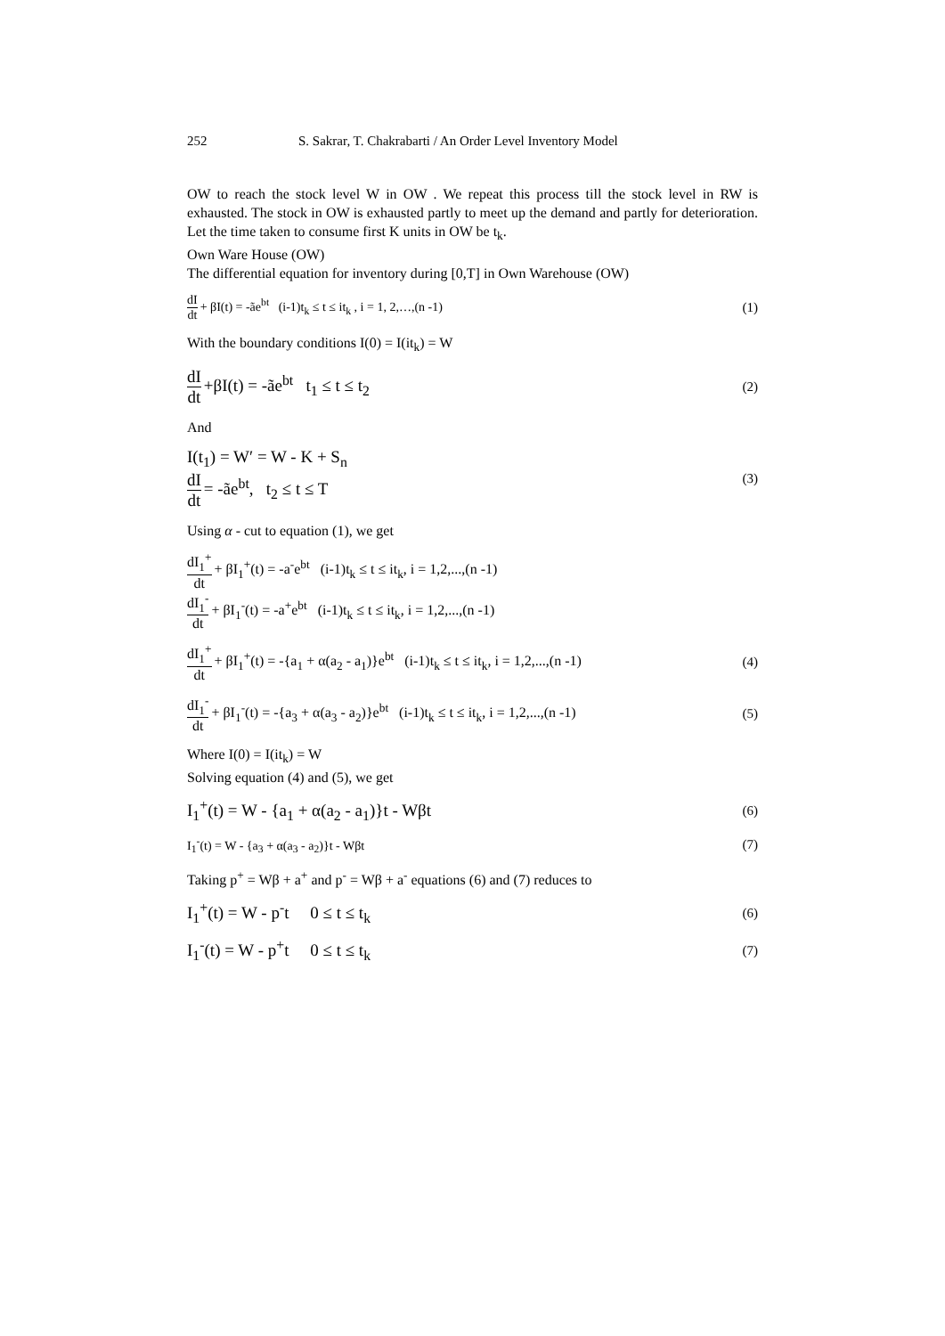252 S. Sakrar, T. Chakrabarti / An Order Level Inventory Model
OW to reach the stock level W in OW . We repeat this process till the stock level in RW is exhausted. The stock in OW is exhausted partly to meet up the demand and partly for deterioration. Let the time taken to consume first K units in OW be t<sub>k</sub>.
Own Ware House (OW)
The differential equation for inventory during [0,T] in Own Warehouse (OW)
dI dt + βI(t) = -ãe<sup>bt</sup> (i-1)t<sub>k</sub> ≤ t ≤ it<sub>k</sub> , i = 1, 2,…,(n -1) (1)
With the boundary conditions I(0) = I(it<sub>k</sub>) = W
dI dt +βI(t) = -ãe<sup>bt</sup> t<sub>1</sub> ≤ t ≤ t<sub>2</sub> (2)
And
I(t<sub>1</sub>) = W′ = W - K + S<sub>n</sub>
dI dt = -ãe<sup>bt</sup>, t<sub>2</sub> ≤ t ≤ T (3)
Using α - cut to equation (1), we get
dI<sub>1</sub><sup>+</sup> dt + βI<sub>1</sub><sup>+</sup>(t) = -a<sup>-</sup>e<sup>bt</sup> (i-1)t<sub>k</sub> ≤ t ≤ it<sub>k</sub>, i = 1,2,...,(n -1)
dI<sub>1</sub><sup>-</sup> dt + βI<sub>1</sub><sup>-</sup>(t) = -a<sup>+</sup>e<sup>bt</sup> (i-1)t<sub>k</sub> ≤ t ≤ it<sub>k</sub>, i = 1,2,...,(n -1)
dI<sub>1</sub><sup>+</sup> dt + βI<sub>1</sub><sup>+</sup>(t) = -{a<sub>1</sub> + α(a<sub>2</sub> - a<sub>1</sub>)}e<sup>bt</sup> (i-1)t<sub>k</sub> ≤ t ≤ it<sub>k</sub>, i = 1,2,...,(n -1) (4)
dI<sub>1</sub><sup>-</sup> dt + βI<sub>1</sub><sup>-</sup>(t) = -{a<sub>3</sub> + α(a<sub>3</sub> - a<sub>2</sub>)}e<sup>bt</sup> (i-1)t<sub>k</sub> ≤ t ≤ it<sub>k</sub>, i = 1,2,...,(n -1) (5)
Where I(0) = I(it<sub>k</sub>) = W
Solving equation (4) and (5), we get
I<sub>1</sub><sup>+</sup>(t) = W - {a<sub>1</sub> + α(a<sub>2</sub> - a<sub>1</sub>)}t - Wβt (6)
I<sub>1</sub><sup>-</sup>(t) = W - {a<sub>3</sub> + α(a<sub>3</sub> - a<sub>2</sub>)}t - Wβt (7)
Taking p<sup>+</sup> = Wβ + a<sup>+</sup> and p<sup>-</sup> = Wβ + a<sup>-</sup> equations (6) and (7) reduces to
I<sub>1</sub><sup>+</sup>(t) = W - p<sup>-</sup>t 0 ≤ t ≤ t<sub>k</sub> (6)
I<sub>1</sub><sup>-</sup>(t) = W - p<sup>+</sup>t 0 ≤ t ≤ t<sub>k</sub> (7)